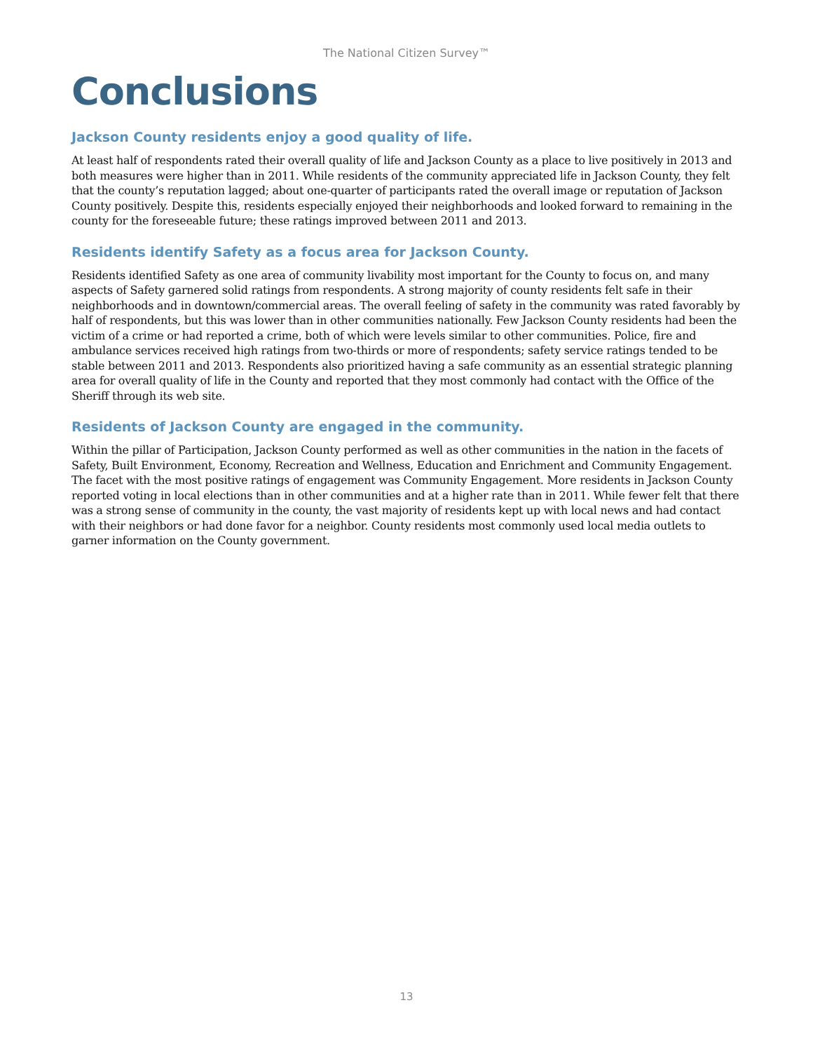The National Citizen Survey™
Conclusions
Jackson County residents enjoy a good quality of life.
At least half of respondents rated their overall quality of life and Jackson County as a place to live positively in 2013 and both measures were higher than in 2011. While residents of the community appreciated life in Jackson County, they felt that the county’s reputation lagged; about one-quarter of participants rated the overall image or reputation of Jackson County positively. Despite this, residents especially enjoyed their neighborhoods and looked forward to remaining in the county for the foreseeable future; these ratings improved between 2011 and 2013.
Residents identify Safety as a focus area for Jackson County.
Residents identified Safety as one area of community livability most important for the County to focus on, and many aspects of Safety garnered solid ratings from respondents. A strong majority of county residents felt safe in their neighborhoods and in downtown/commercial areas. The overall feeling of safety in the community was rated favorably by half of respondents, but this was lower than in other communities nationally. Few Jackson County residents had been the victim of a crime or had reported a crime, both of which were levels similar to other communities. Police, fire and ambulance services received high ratings from two-thirds or more of respondents; safety service ratings tended to be stable between 2011 and 2013. Respondents also prioritized having a safe community as an essential strategic planning area for overall quality of life in the County and reported that they most commonly had contact with the Office of the Sheriff through its web site.
Residents of Jackson County are engaged in the community.
Within the pillar of Participation, Jackson County performed as well as other communities in the nation in the facets of Safety, Built Environment, Economy, Recreation and Wellness, Education and Enrichment and Community Engagement. The facet with the most positive ratings of engagement was Community Engagement. More residents in Jackson County reported voting in local elections than in other communities and at a higher rate than in 2011. While fewer felt that there was a strong sense of community in the county, the vast majority of residents kept up with local news and had contact with their neighbors or had done favor for a neighbor. County residents most commonly used local media outlets to garner information on the County government.
13